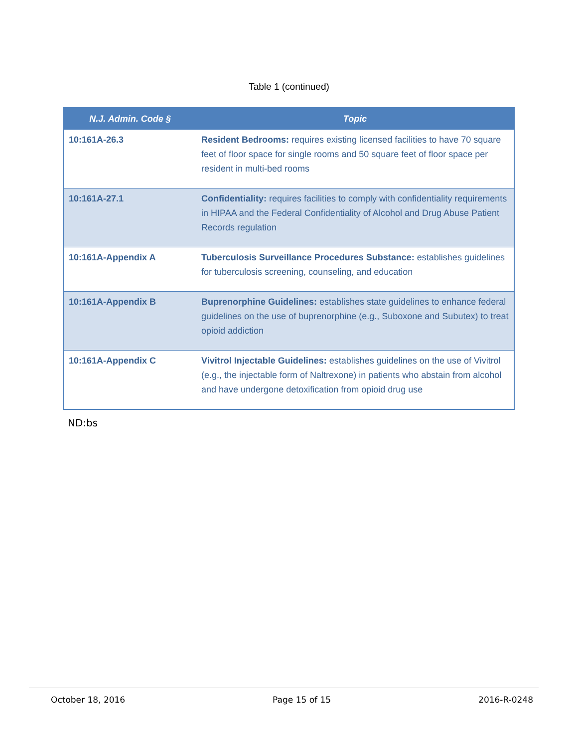Table 1 (continued)
| N.J. Admin. Code § | Topic |
| --- | --- |
| 10:161A-26.3 | Resident Bedrooms: requires existing licensed facilities to have 70 square feet of floor space for single rooms and 50 square feet of floor space per resident in multi-bed rooms |
| 10:161A-27.1 | Confidentiality: requires facilities to comply with confidentiality requirements in HIPAA and the Federal Confidentiality of Alcohol and Drug Abuse Patient Records regulation |
| 10:161A-Appendix A | Tuberculosis Surveillance Procedures Substance: establishes guidelines for tuberculosis screening, counseling, and education |
| 10:161A-Appendix B | Buprenorphine Guidelines: establishes state guidelines to enhance federal guidelines on the use of buprenorphine (e.g., Suboxone and Subutex) to treat opioid addiction |
| 10:161A-Appendix C | Vivitrol Injectable Guidelines: establishes guidelines on the use of Vivitrol (e.g., the injectable form of Naltrexone) in patients who abstain from alcohol and have undergone detoxification from opioid drug use |
ND:bs
October 18, 2016 Page 15 of 15 2016-R-0248